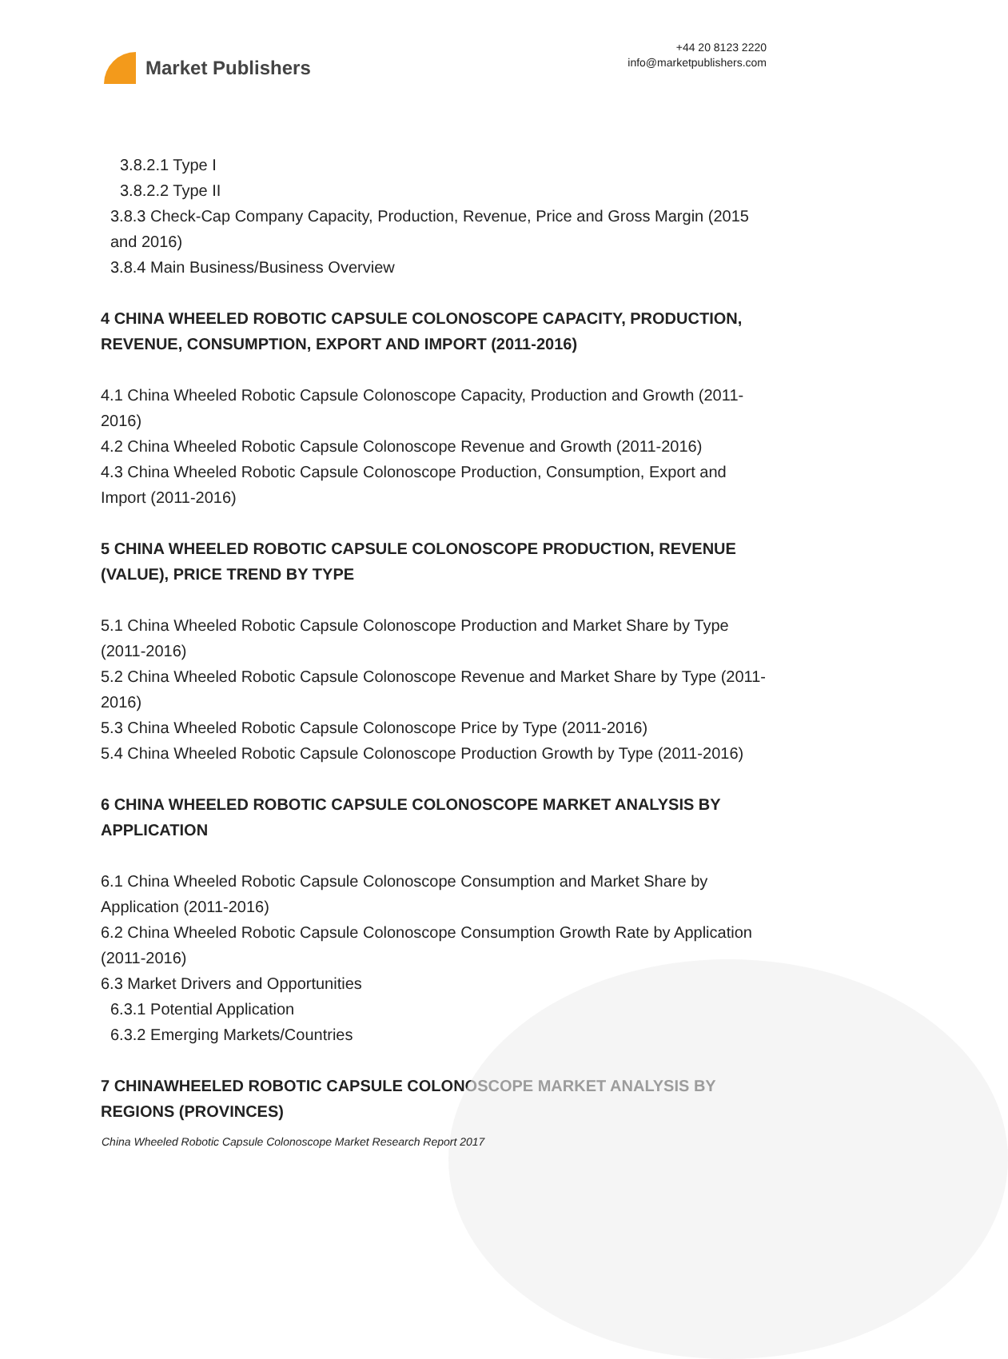Market Publishers
+44 20 8123 2220
info@marketpublishers.com
3.8.2.1 Type I
3.8.2.2 Type II
3.8.3 Check-Cap Company Capacity, Production, Revenue, Price and Gross Margin (2015 and 2016)
3.8.4 Main Business/Business Overview
4 CHINA WHEELED ROBOTIC CAPSULE COLONOSCOPE CAPACITY, PRODUCTION, REVENUE, CONSUMPTION, EXPORT AND IMPORT (2011-2016)
4.1 China Wheeled Robotic Capsule Colonoscope Capacity, Production and Growth (2011-2016)
4.2 China Wheeled Robotic Capsule Colonoscope Revenue and Growth (2011-2016)
4.3 China Wheeled Robotic Capsule Colonoscope Production, Consumption, Export and Import (2011-2016)
5 CHINA WHEELED ROBOTIC CAPSULE COLONOSCOPE PRODUCTION, REVENUE (VALUE), PRICE TREND BY TYPE
5.1 China Wheeled Robotic Capsule Colonoscope Production and Market Share by Type (2011-2016)
5.2 China Wheeled Robotic Capsule Colonoscope Revenue and Market Share by Type (2011-2016)
5.3 China Wheeled Robotic Capsule Colonoscope Price by Type (2011-2016)
5.4 China Wheeled Robotic Capsule Colonoscope Production Growth by Type (2011-2016)
6 CHINA WHEELED ROBOTIC CAPSULE COLONOSCOPE MARKET ANALYSIS BY APPLICATION
6.1 China Wheeled Robotic Capsule Colonoscope Consumption and Market Share by Application (2011-2016)
6.2 China Wheeled Robotic Capsule Colonoscope Consumption Growth Rate by Application (2011-2016)
6.3 Market Drivers and Opportunities
6.3.1 Potential Application
6.3.2 Emerging Markets/Countries
7 CHINAWHEELED ROBOTIC CAPSULE COLONOSCOPE MARKET ANALYSIS BY REGIONS (PROVINCES)
China Wheeled Robotic Capsule Colonoscope Market Research Report 2017